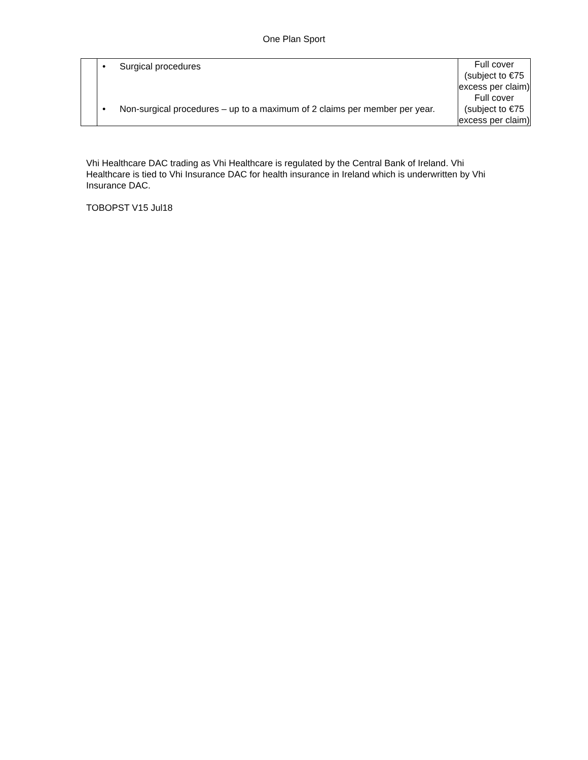One Plan Sport
| | • Surgical procedures • Non-surgical procedures – up to a maximum of 2 claims per member per year. | Full cover (subject to €75 excess per claim) Full cover (subject to €75 excess per claim) |
Vhi Healthcare DAC trading as Vhi Healthcare is regulated by the Central Bank of Ireland. Vhi Healthcare is tied to Vhi Insurance DAC for health insurance in Ireland which is underwritten by Vhi Insurance DAC.
TOBOPST V15 Jul18